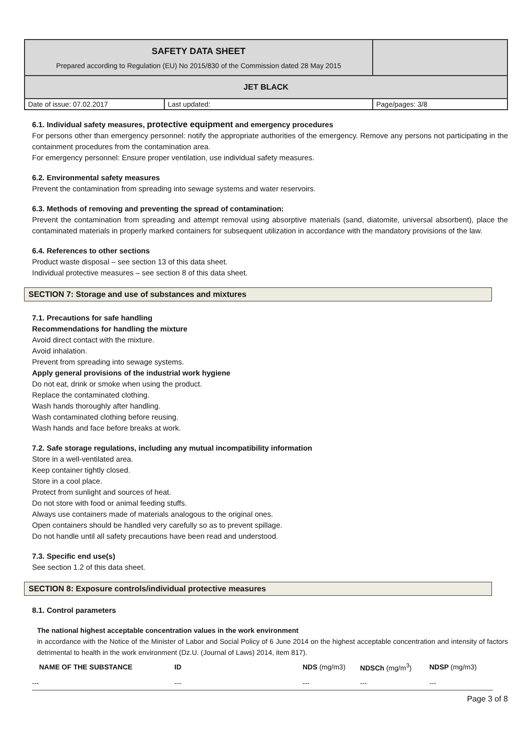| SAFETY DATA SHEET Prepared according to Regulation (EU) No 2015/830 of the Commission dated 28 May 2015 | | |
| JET BLACK | | |
| Date of issue: 07.02.2017 | Last updated: | Page/pages: 3/8 |
6.1. Individual safety measures, protective equipment and emergency procedures
For persons other than emergency personnel: notify the appropriate authorities of the emergency. Remove any persons not participating in the containment procedures from the contamination area.
For emergency personnel: Ensure proper ventilation, use individual safety measures.
6.2. Environmental safety measures
Prevent the contamination from spreading into sewage systems and water reservoirs.
6.3. Methods of removing and preventing the spread of contamination:
Prevent the contamination from spreading and attempt removal using absorptive materials (sand, diatomite, universal absorbent), place the contaminated materials in properly marked containers for subsequent utilization in accordance with the mandatory provisions of the law.
6.4. References to other sections
Product waste disposal – see section 13 of this data sheet.
Individual protective measures – see section 8 of this data sheet.
SECTION 7: Storage and use of substances and mixtures
7.1. Precautions for safe handling
Recommendations for handling the mixture
Avoid direct contact with the mixture.
Avoid inhalation.
Prevent from spreading into sewage systems.
Apply general provisions of the industrial work hygiene
Do not eat, drink or smoke when using the product.
Replace the contaminated clothing.
Wash hands thoroughly after handling.
Wash contaminated clothing before reusing.
Wash hands and face before breaks at work.
7.2. Safe storage regulations, including any mutual incompatibility information
Store in a well-ventilated area.
Keep container tightly closed.
Store in a cool place.
Protect from sunlight and sources of heat.
Do not store with food or animal feeding stuffs.
Always use containers made of materials analogous to the original ones.
Open containers should be handled very carefully so as to prevent spillage.
Do not handle until all safety precautions have been read and understood.
7.3. Specific end use(s)
See section 1.2 of this data sheet.
SECTION 8: Exposure controls/individual protective measures
8.1. Control parameters
The national highest acceptable concentration values in the work environment
in accordance with the Notice of the Minister of Labor and Social Policy of 6 June 2014 on the highest acceptable concentration and intensity of factors detrimental to health in the work environment (Dz.U. (Journal of Laws) 2014, item 817).
| NAME OF THE SUBSTANCE | ID | NDS (mg/m3) | NDSCh (mg/m<sup>3</sup>) | NDSP (mg/m3) |
| --- | --- | --- | --- | --- |
| --- | --- | --- | --- | --- |
Page 3 of 8